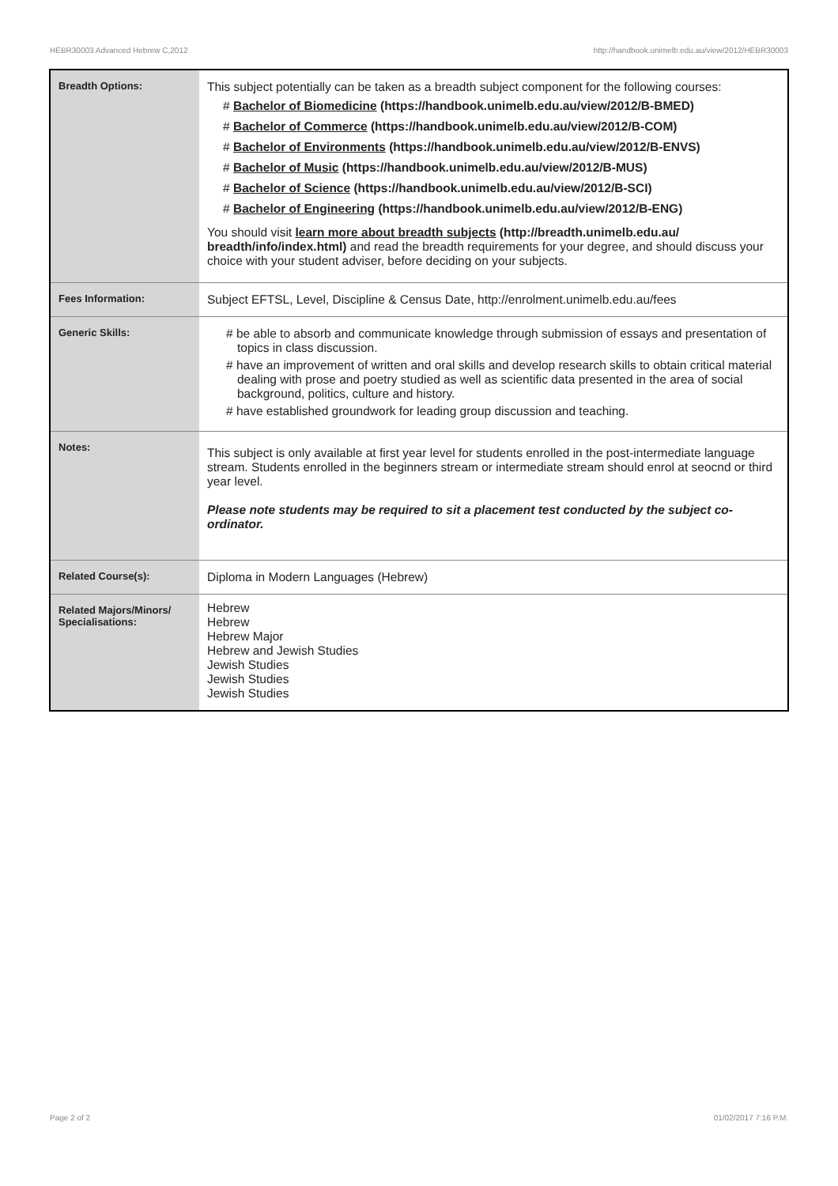HEBR30003 Advanced Hebrew C,2012 http://handbook.unimelb.edu.au/view/2012/HEBR30003
| Breadth Options: | This subject potentially can be taken as a breadth subject component for the following courses: # Bachelor of Biomedicine (https://handbook.unimelb.edu.au/view/2012/B-BMED) # Bachelor of Commerce (https://handbook.unimelb.edu.au/view/2012/B-COM) # Bachelor of Environments (https://handbook.unimelb.edu.au/view/2012/B-ENVS) # Bachelor of Music (https://handbook.unimelb.edu.au/view/2012/B-MUS) # Bachelor of Science (https://handbook.unimelb.edu.au/view/2012/B-SCI) # Bachelor of Engineering (https://handbook.unimelb.edu.au/view/2012/B-ENG) You should visit learn more about breadth subjects (http://breadth.unimelb.edu.au/ breadth/info/index.html) and read the breadth requirements for your degree, and should discuss your choice with your student adviser, before deciding on your subjects. |
| Fees Information: | Subject EFTSL, Level, Discipline & Census Date, http://enrolment.unimelb.edu.au/fees |
| Generic Skills: | # be able to absorb and communicate knowledge through submission of essays and presentation of topics in class discussion. # have an improvement of written and oral skills and develop research skills to obtain critical material dealing with prose and poetry studied as well as scientific data presented in the area of social background, politics, culture and history. # have established groundwork for leading group discussion and teaching. |
| Notes: | This subject is only available at first year level for students enrolled in the post-intermediate language stream. Students enrolled in the beginners stream or intermediate stream should enrol at seocnd or third year level. Please note students may be required to sit a placement test conducted by the subject co-ordinator. |
| Related Course(s): | Diploma in Modern Languages (Hebrew) |
| Related Majors/Minors/ Specialisations: | Hebrew Hebrew Hebrew Major Hebrew and Jewish Studies Jewish Studies Jewish Studies Jewish Studies |
Page 2 of 2 01/02/2017 7:16 P.M.